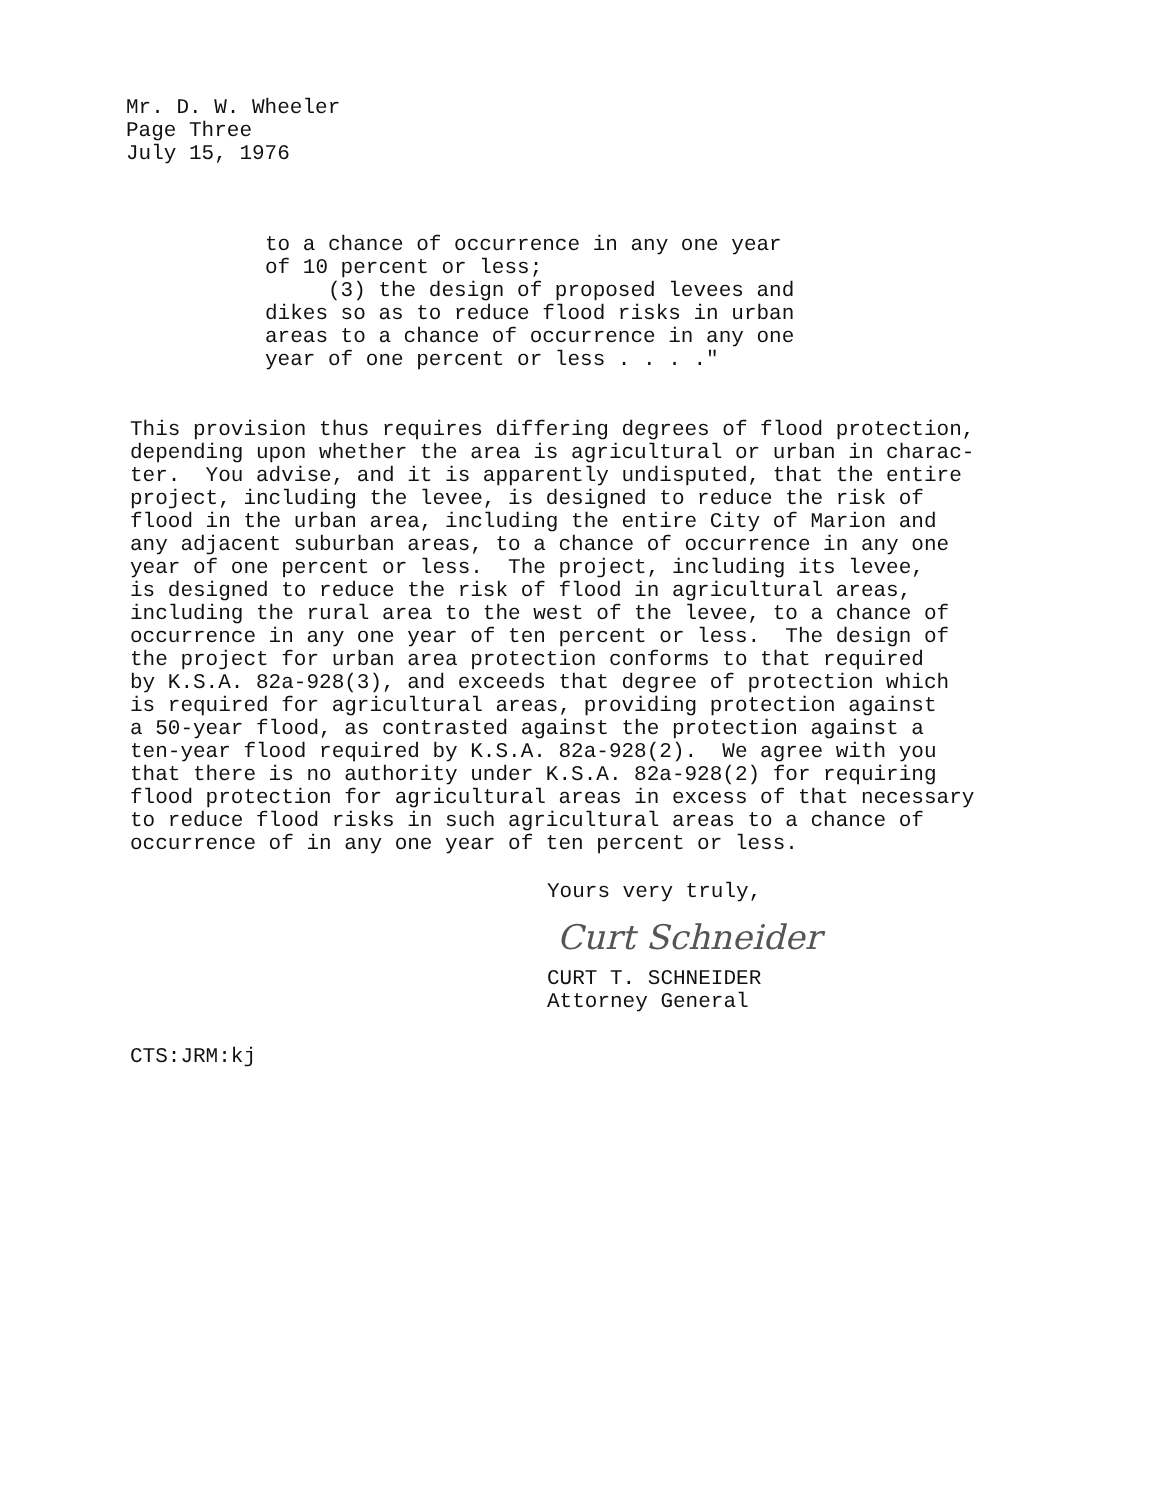Mr. D. W. Wheeler
Page Three
July 15, 1976
to a chance of occurrence in any one year of 10 percent or less; (3) the design of proposed levees and dikes so as to reduce flood risks in urban areas to a chance of occurrence in any one year of one percent or less . . . ."
This provision thus requires differing degrees of flood protection, depending upon whether the area is agricultural or urban in charac- ter. You advise, and it is apparently undisputed, that the entire project, including the levee, is designed to reduce the risk of flood in the urban area, including the entire City of Marion and any adjacent suburban areas, to a chance of occurrence in any one year of one percent or less. The project, including its levee, is designed to reduce the risk of flood in agricultural areas, including the rural area to the west of the levee, to a chance of occurrence in any one year of ten percent or less. The design of the project for urban area protection conforms to that required by K.S.A. 82a-928(3), and exceeds that degree of protection which is required for agricultural areas, providing protection against a 50-year flood, as contrasted against the protection against a ten-year flood required by K.S.A. 82a-928(2). We agree with you that there is no authority under K.S.A. 82a-928(2) for requiring flood protection for agricultural areas in excess of that necessary to reduce flood risks in such agricultural areas to a chance of occurrence of in any one year of ten percent or less.
Yours very truly,
Curt Schneider
CURT T. SCHNEIDER
Attorney General
CTS:JRM:kj